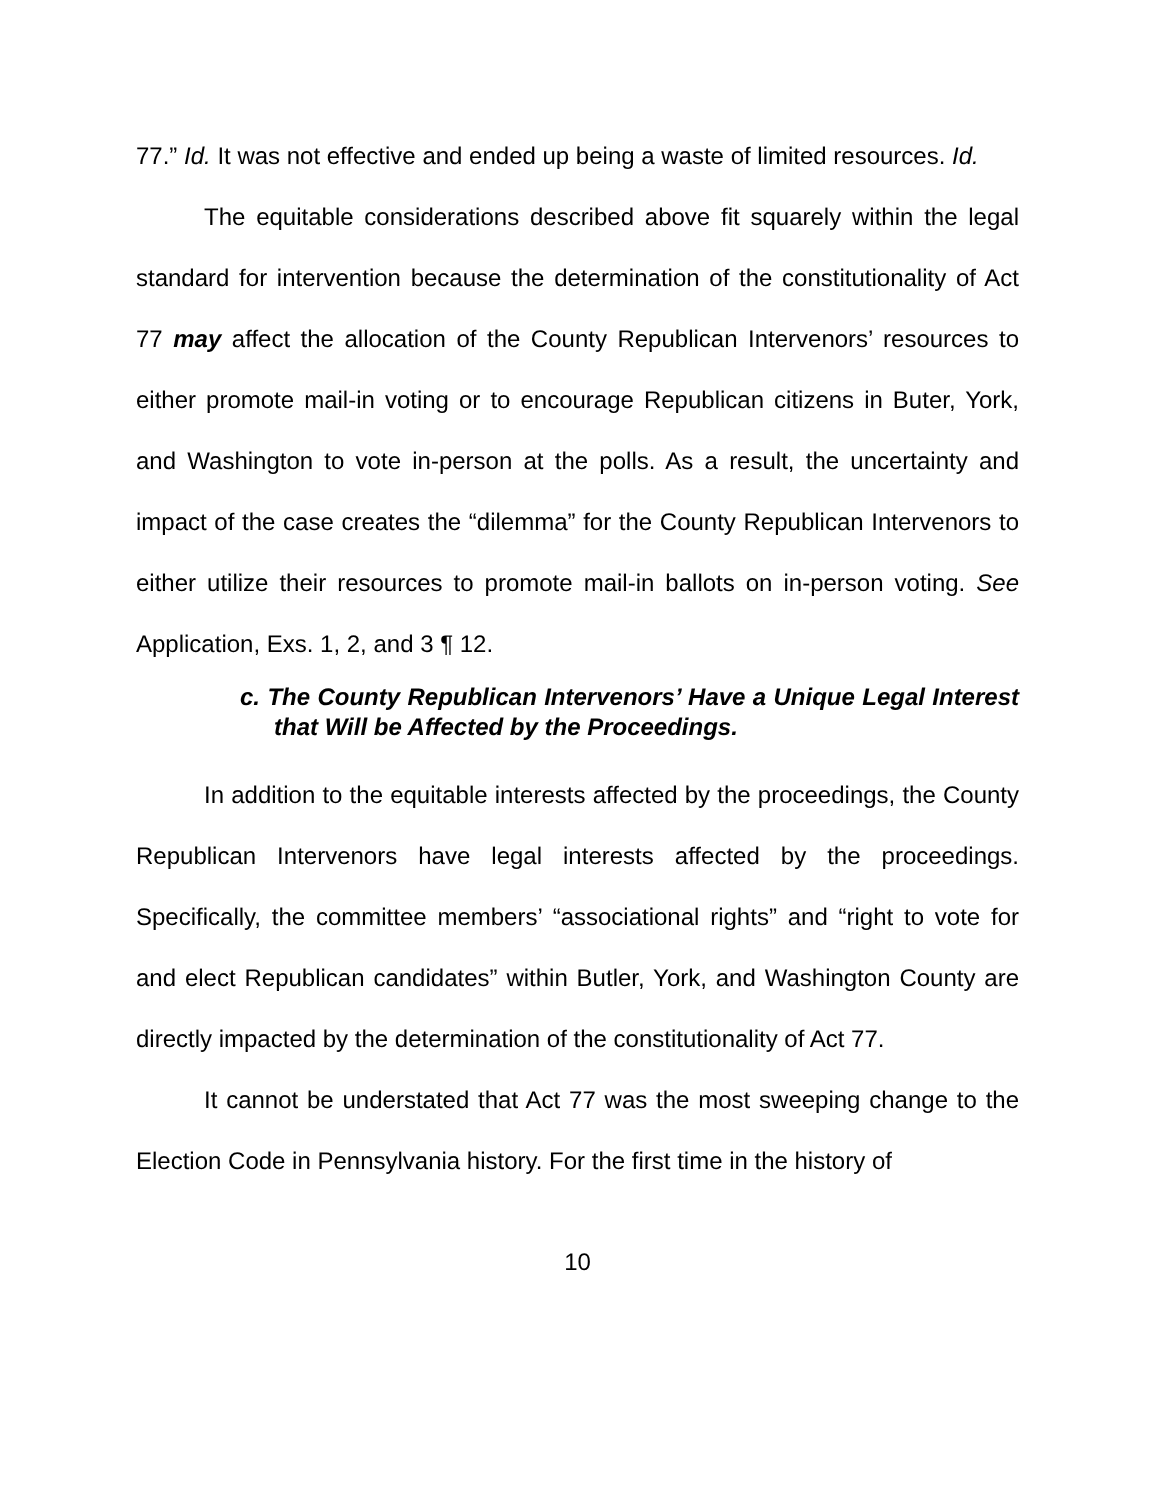77.” Id. It was not effective and ended up being a waste of limited resources. Id.
The equitable considerations described above fit squarely within the legal standard for intervention because the determination of the constitutionality of Act 77 may affect the allocation of the County Republican Intervenors’ resources to either promote mail-in voting or to encourage Republican citizens in Buter, York, and Washington to vote in-person at the polls. As a result, the uncertainty and impact of the case creates the “dilemma” for the County Republican Intervenors to either utilize their resources to promote mail-in ballots on in-person voting. See Application, Exs. 1, 2, and 3 ¶ 12.
c. The County Republican Intervenors’ Have a Unique Legal Interest that Will be Affected by the Proceedings.
In addition to the equitable interests affected by the proceedings, the County Republican Intervenors have legal interests affected by the proceedings. Specifically, the committee members’ “associational rights” and “right to vote for and elect Republican candidates” within Butler, York, and Washington County are directly impacted by the determination of the constitutionality of Act 77.
It cannot be understated that Act 77 was the most sweeping change to the Election Code in Pennsylvania history. For the first time in the history of
10